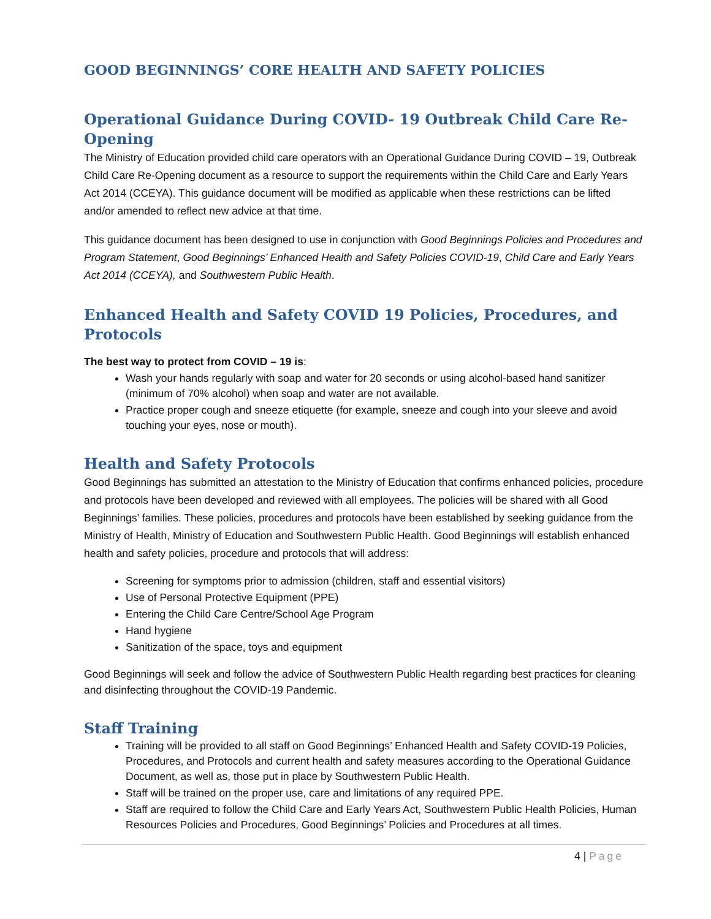GOOD BEGINNINGS’ CORE HEALTH AND SAFETY POLICIES
Operational Guidance During COVID- 19 Outbreak Child Care Re-Opening
The Ministry of Education provided child care operators with an Operational Guidance During COVID – 19, Outbreak Child Care Re-Opening document as a resource to support the requirements within the Child Care and Early Years Act 2014 (CCEYA). This guidance document will be modified as applicable when these restrictions can be lifted and/or amended to reflect new advice at that time.
This guidance document has been designed to use in conjunction with Good Beginnings Policies and Procedures and Program Statement, Good Beginnings’ Enhanced Health and Safety Policies COVID-19, Child Care and Early Years Act 2014 (CCEYA), and Southwestern Public Health.
Enhanced Health and Safety COVID 19 Policies, Procedures, and Protocols
The best way to protect from COVID – 19 is:
Wash your hands regularly with soap and water for 20 seconds or using alcohol-based hand sanitizer (minimum of 70% alcohol) when soap and water are not available.
Practice proper cough and sneeze etiquette (for example, sneeze and cough into your sleeve and avoid touching your eyes, nose or mouth).
Health and Safety Protocols
Good Beginnings has submitted an attestation to the Ministry of Education that confirms enhanced policies, procedure and protocols have been developed and reviewed with all employees. The policies will be shared with all Good Beginnings’ families. These policies, procedures and protocols have been established by seeking guidance from the Ministry of Health, Ministry of Education and Southwestern Public Health. Good Beginnings will establish enhanced health and safety policies, procedure and protocols that will address:
Screening for symptoms prior to admission (children, staff and essential visitors)
Use of Personal Protective Equipment (PPE)
Entering the Child Care Centre/School Age Program
Hand hygiene
Sanitization of the space, toys and equipment
Good Beginnings will seek and follow the advice of Southwestern Public Health regarding best practices for cleaning and disinfecting throughout the COVID-19 Pandemic.
Staff Training
Training will be provided to all staff on Good Beginnings’ Enhanced Health and Safety COVID-19 Policies, Procedures, and Protocols and current health and safety measures according to the Operational Guidance Document, as well as, those put in place by Southwestern Public Health.
Staff will be trained on the proper use, care and limitations of any required PPE.
Staff are required to follow the Child Care and Early Years Act, Southwestern Public Health Policies, Human Resources Policies and Procedures, Good Beginnings’ Policies and Procedures at all times.
4 | Page